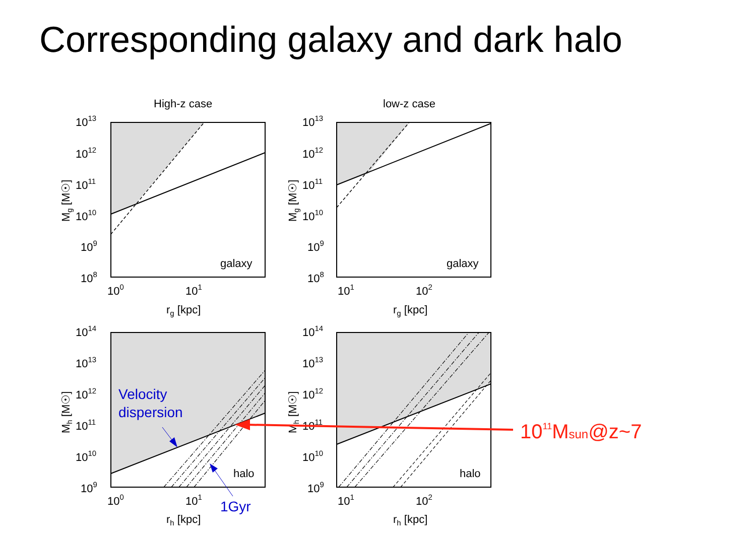Corresponding galaxy and dark halo
High-z case
galaxy
1013
1012
1011
1010
109
108
100
101
rg [kpc]
Mg [M☉]
low-z case
galaxy
1013
1012
1011
1010
109
108
101
102
rg [kpc]
Mg [M☉]
halo
1014
1013
1012
1011
1010
109
100
101
rh [kpc]
Mh [M☉]
Velocity
dispersion
1Gyr
halo
1014
1013
1012
1011
1010
109
101
102
rh [kpc]
Mh [M☉]
1011Msun@z~7